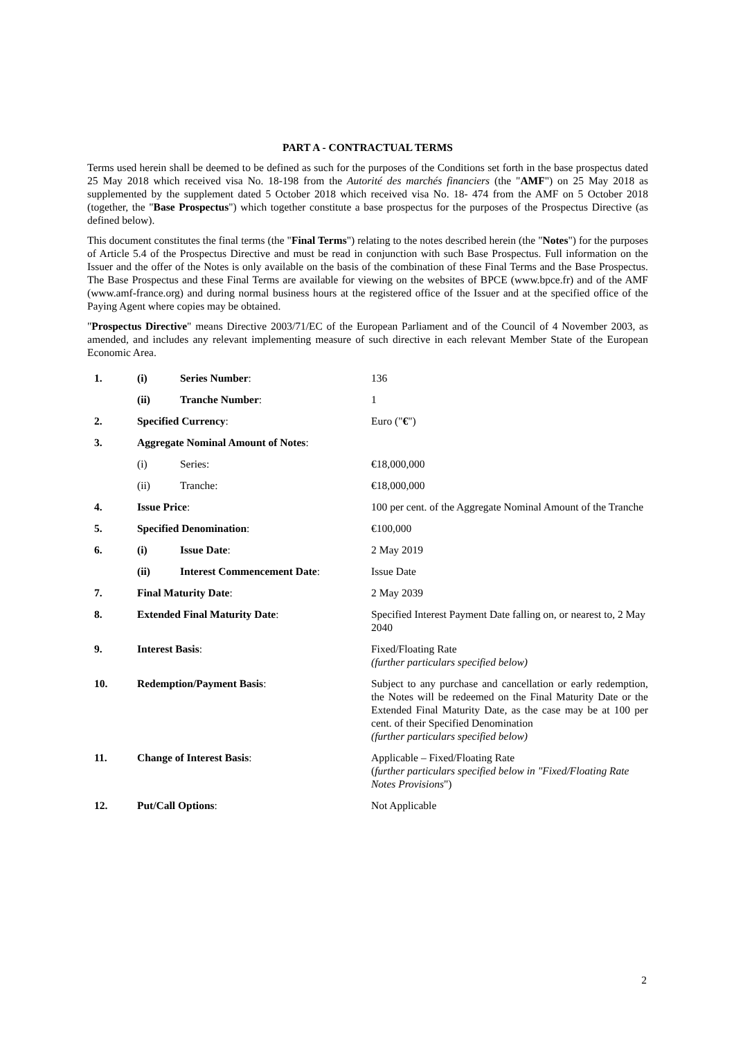PART A - CONTRACTUAL TERMS
Terms used herein shall be deemed to be defined as such for the purposes of the Conditions set forth in the base prospectus dated 25 May 2018 which received visa No. 18-198 from the Autorité des marchés financiers (the "AMF") on 25 May 2018 as supplemented by the supplement dated 5 October 2018 which received visa No. 18- 474 from the AMF on 5 October 2018 (together, the "Base Prospectus") which together constitute a base prospectus for the purposes of the Prospectus Directive (as defined below).
This document constitutes the final terms (the "Final Terms") relating to the notes described herein (the "Notes") for the purposes of Article 5.4 of the Prospectus Directive and must be read in conjunction with such Base Prospectus. Full information on the Issuer and the offer of the Notes is only available on the basis of the combination of these Final Terms and the Base Prospectus. The Base Prospectus and these Final Terms are available for viewing on the websites of BPCE (www.bpce.fr) and of the AMF (www.amf-france.org) and during normal business hours at the registered office of the Issuer and at the specified office of the Paying Agent where copies may be obtained.
"Prospectus Directive" means Directive 2003/71/EC of the European Parliament and of the Council of 4 November 2003, as amended, and includes any relevant implementing measure of such directive in each relevant Member State of the European Economic Area.
| 1. | (i) | Series Number : | 136 |
| | (ii) | Tranche Number : | 1 |
| 2. | Specified Currency : | | Euro (" € ") |
| 3. | Aggregate Nominal Amount of Notes : | | |
| | (i) | Series: | €18,000,000 |
| | (ii) | Tranche: | €18,000,000 |
| 4. | Issue Price : | | 100 per cent. of the Aggregate Nominal Amount of the Tranche |
| 5. | Specified Denomination : | | €100,000 |
| 6. | (i) | Issue Date : | 2 May 2019 |
| | (ii) | Interest Commencement Date : | Issue Date |
| 7. | Final Maturity Date : | | 2 May 2039 |
| 8. | Extended Final Maturity Date : | | Specified Interest Payment Date falling on, or nearest to, 2 May 2040 |
| 9. | Interest Basis : | | Fixed/Floating Rate (further particulars specified below) |
| 10. | Redemption/Payment Basis : | | Subject to any purchase and cancellation or early redemption, the Notes will be redeemed on the Final Maturity Date or the Extended Final Maturity Date, as the case may be at 100 per cent. of their Specified Denomination (further particulars specified below) |
| 11. | Change of Interest Basis : | | Applicable – Fixed/Floating Rate ( further particulars specified below in "Fixed/Floating Rate Notes Provisions ") |
| 12. | Put/Call Options : | | Not Applicable |
2